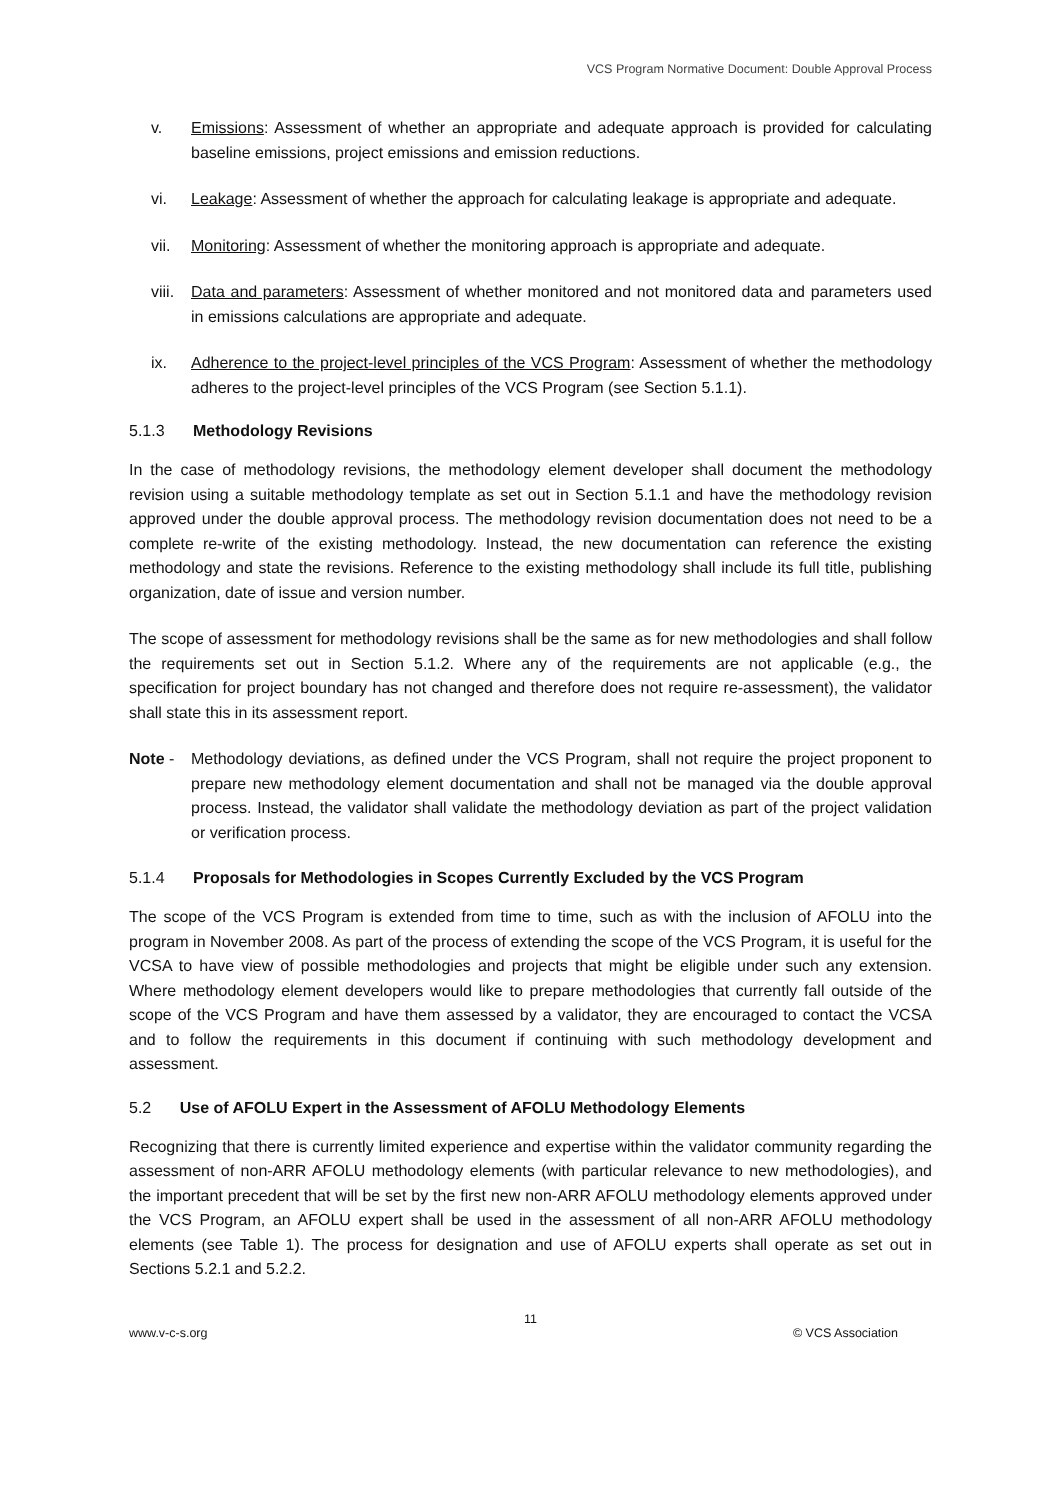VCS Program Normative Document: Double Approval Process
v. Emissions: Assessment of whether an appropriate and adequate approach is provided for calculating baseline emissions, project emissions and emission reductions.
vi. Leakage: Assessment of whether the approach for calculating leakage is appropriate and adequate.
vii. Monitoring: Assessment of whether the monitoring approach is appropriate and adequate.
viii. Data and parameters: Assessment of whether monitored and not monitored data and parameters used in emissions calculations are appropriate and adequate.
ix. Adherence to the project-level principles of the VCS Program: Assessment of whether the methodology adheres to the project-level principles of the VCS Program (see Section 5.1.1).
5.1.3 Methodology Revisions
In the case of methodology revisions, the methodology element developer shall document the methodology revision using a suitable methodology template as set out in Section 5.1.1 and have the methodology revision approved under the double approval process. The methodology revision documentation does not need to be a complete re-write of the existing methodology. Instead, the new documentation can reference the existing methodology and state the revisions. Reference to the existing methodology shall include its full title, publishing organization, date of issue and version number.
The scope of assessment for methodology revisions shall be the same as for new methodologies and shall follow the requirements set out in Section 5.1.2. Where any of the requirements are not applicable (e.g., the specification for project boundary has not changed and therefore does not require re-assessment), the validator shall state this in its assessment report.
Note - Methodology deviations, as defined under the VCS Program, shall not require the project proponent to prepare new methodology element documentation and shall not be managed via the double approval process. Instead, the validator shall validate the methodology deviation as part of the project validation or verification process.
5.1.4 Proposals for Methodologies in Scopes Currently Excluded by the VCS Program
The scope of the VCS Program is extended from time to time, such as with the inclusion of AFOLU into the program in November 2008. As part of the process of extending the scope of the VCS Program, it is useful for the VCSA to have view of possible methodologies and projects that might be eligible under such any extension. Where methodology element developers would like to prepare methodologies that currently fall outside of the scope of the VCS Program and have them assessed by a validator, they are encouraged to contact the VCSA and to follow the requirements in this document if continuing with such methodology development and assessment.
5.2 Use of AFOLU Expert in the Assessment of AFOLU Methodology Elements
Recognizing that there is currently limited experience and expertise within the validator community regarding the assessment of non-ARR AFOLU methodology elements (with particular relevance to new methodologies), and the important precedent that will be set by the first new non-ARR AFOLU methodology elements approved under the VCS Program, an AFOLU expert shall be used in the assessment of all non-ARR AFOLU methodology elements (see Table 1). The process for designation and use of AFOLU experts shall operate as set out in Sections 5.2.1 and 5.2.2.
11
www.v-c-s.org © VCS Association